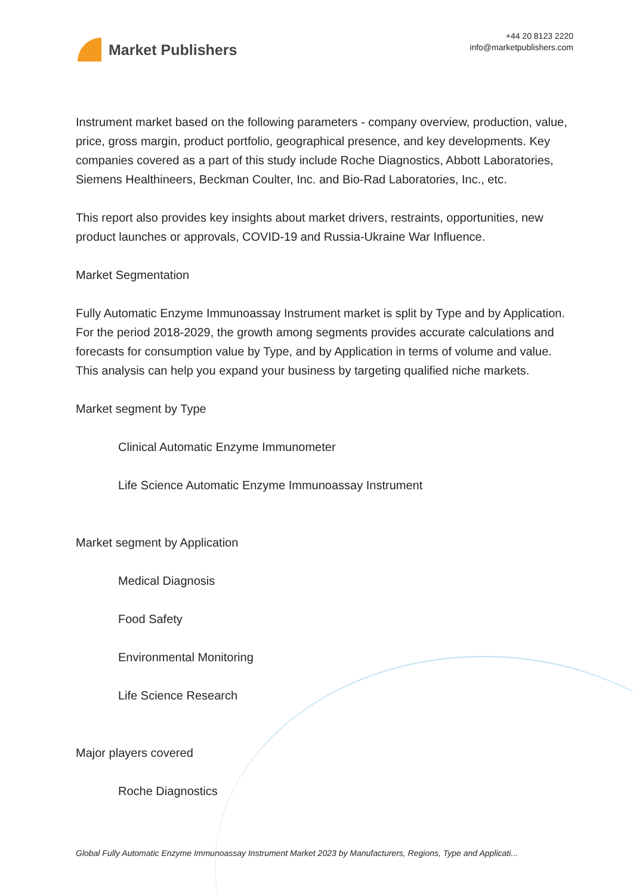Market Publishers
+44 20 8123 2220
info@marketpublishers.com
Instrument market based on the following parameters - company overview, production, value, price, gross margin, product portfolio, geographical presence, and key developments. Key companies covered as a part of this study include Roche Diagnostics, Abbott Laboratories, Siemens Healthineers, Beckman Coulter, Inc. and Bio-Rad Laboratories, Inc., etc.
This report also provides key insights about market drivers, restraints, opportunities, new product launches or approvals, COVID-19 and Russia-Ukraine War Influence.
Market Segmentation
Fully Automatic Enzyme Immunoassay Instrument market is split by Type and by Application. For the period 2018-2029, the growth among segments provides accurate calculations and forecasts for consumption value by Type, and by Application in terms of volume and value. This analysis can help you expand your business by targeting qualified niche markets.
Market segment by Type
Clinical Automatic Enzyme Immunometer
Life Science Automatic Enzyme Immunoassay Instrument
Market segment by Application
Medical Diagnosis
Food Safety
Environmental Monitoring
Life Science Research
Major players covered
Roche Diagnostics
Global Fully Automatic Enzyme Immunoassay Instrument Market 2023 by Manufacturers, Regions, Type and Applicati...